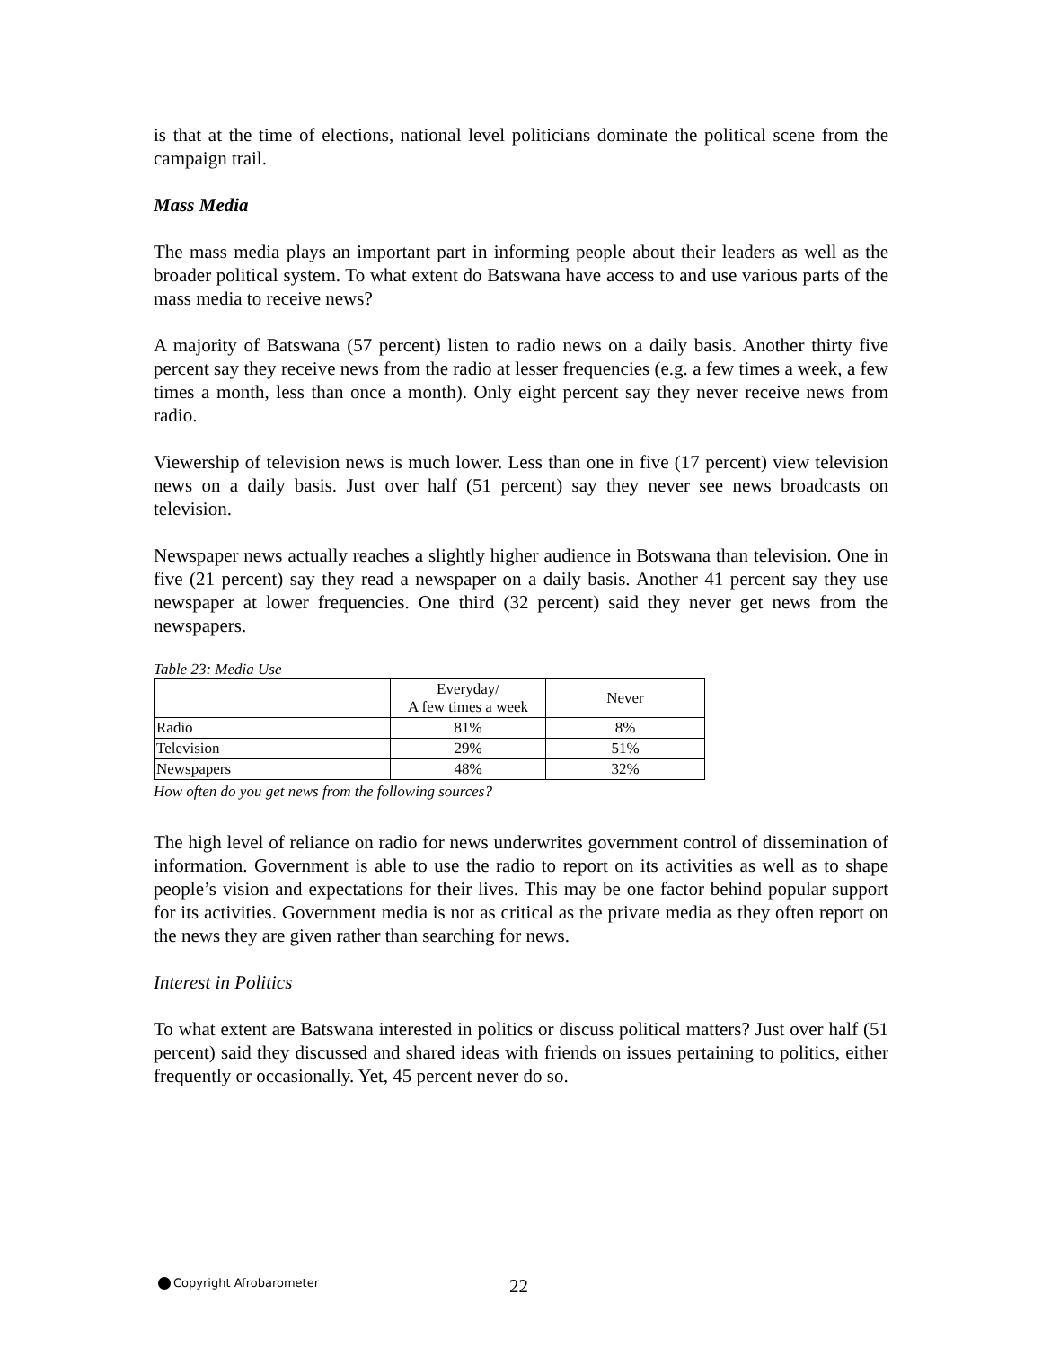is that at the time of elections, national level politicians dominate the political scene from the campaign trail.
Mass Media
The mass media plays an important part in informing people about their leaders as well as the broader political system. To what extent do Batswana have access to and use various parts of the mass media to receive news?
A majority of Batswana (57 percent) listen to radio news on a daily basis. Another thirty five percent say they receive news from the radio at lesser frequencies (e.g. a few times a week, a few times a month, less than once a month). Only eight percent say they never receive news from radio.
Viewership of television news is much lower. Less than one in five (17 percent) view television news on a daily basis. Just over half (51 percent) say they never see news broadcasts on television.
Newspaper news actually reaches a slightly higher audience in Botswana than television. One in five (21 percent) say they read a newspaper on a daily basis. Another 41 percent say they use newspaper at lower frequencies. One third (32 percent) said they never get news from the newspapers.
Table 23: Media Use
| | Everyday/ A few times a week | Never |
| --- | --- | --- |
| Radio | 81% | 8% |
| Television | 29% | 51% |
| Newspapers | 48% | 32% |
How often do you get news from the following sources?
The high level of reliance on radio for news underwrites government control of dissemination of information. Government is able to use the radio to report on its activities as well as to shape people’s vision and expectations for their lives. This may be one factor behind popular support for its activities. Government media is not as critical as the private media as they often report on the news they are given rather than searching for news.
Interest in Politics
To what extent are Batswana interested in politics or discuss political matters? Just over half (51 percent) said they discussed and shared ideas with friends on issues pertaining to politics, either frequently or occasionally. Yet, 45 percent never do so.
Copyright Afrobarometer 22